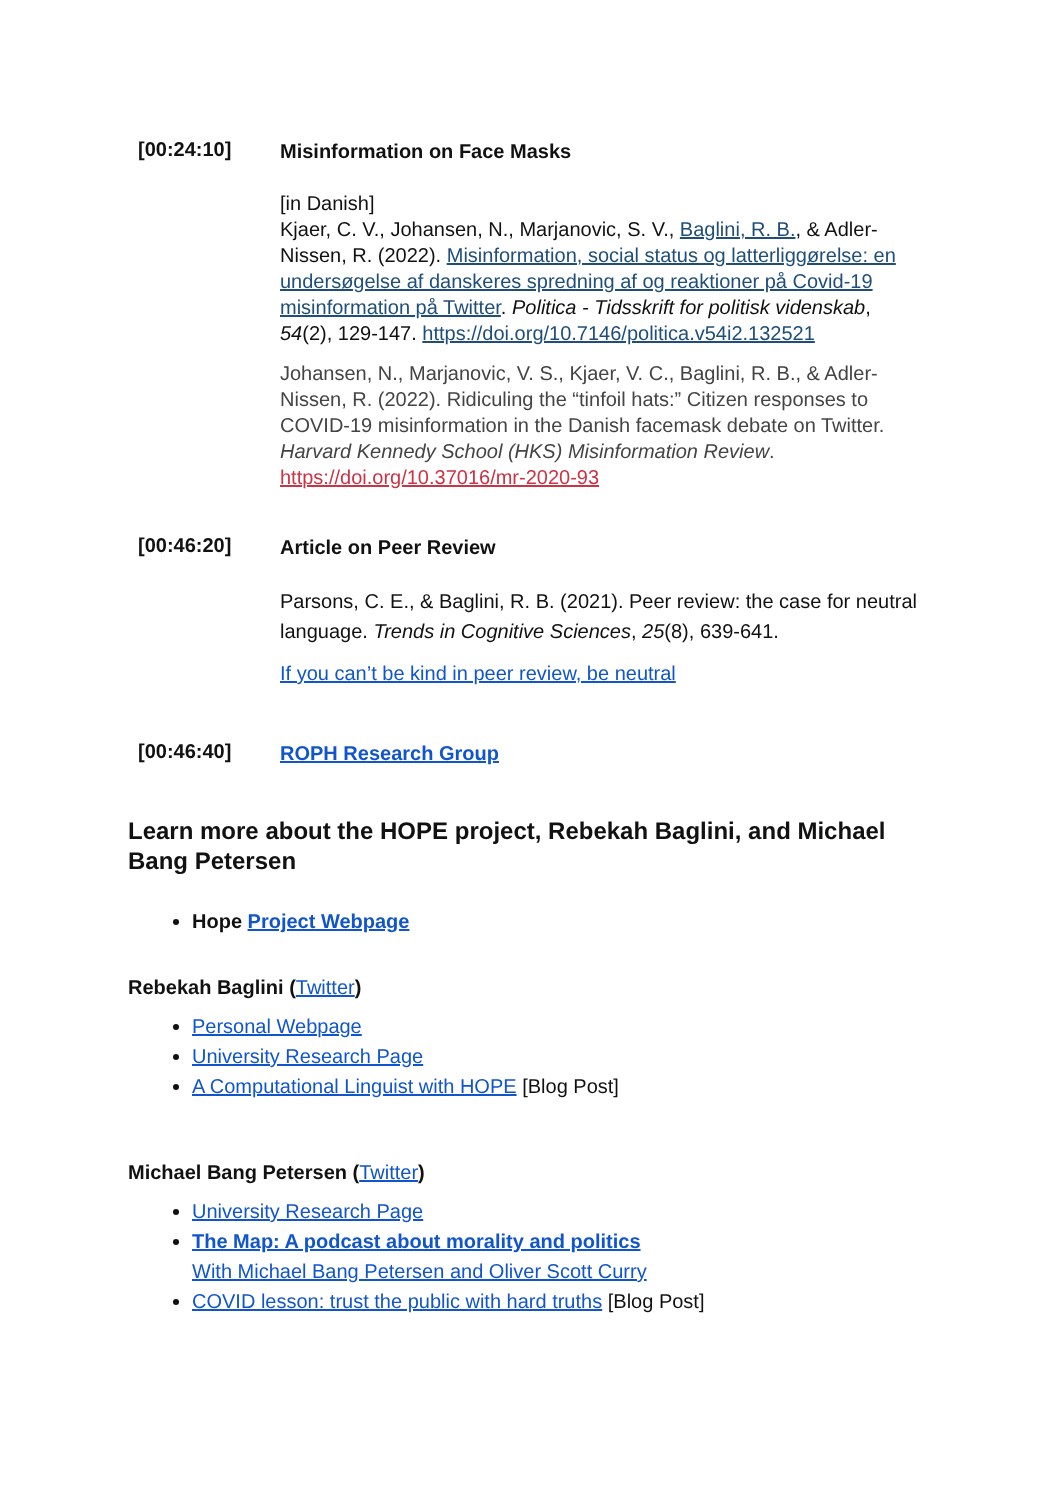[00:24:10]
Misinformation on Face Masks
[in Danish]
Kjaer, C. V., Johansen, N., Marjanovic, S. V., Baglini, R. B., & Adler-Nissen, R. (2022). Misinformation, social status og latterliggørelse: en undersøgelse af danskeres spredning af og reaktioner på Covid-19 misinformation på Twitter. Politica - Tidsskrift for politisk videnskab, 54(2), 129-147. https://doi.org/10.7146/politica.v54i2.132521
Johansen, N., Marjanovic, V. S., Kjaer, V. C., Baglini, R. B., & Adler-Nissen, R. (2022). Ridiculing the “tinfoil hats:” Citizen responses to COVID-19 misinformation in the Danish facemask debate on Twitter. Harvard Kennedy School (HKS) Misinformation Review. https://doi.org/10.37016/mr-2020-93
[00:46:20]
Article on Peer Review
Parsons, C. E., & Baglini, R. B. (2021). Peer review: the case for neutral language. Trends in Cognitive Sciences, 25(8), 639-641.
If you can’t be kind in peer review, be neutral
[00:46:40]
ROPH Research Group
Learn more about the HOPE project, Rebekah Baglini, and Michael Bang Petersen
Hope Project Webpage
Rebekah Baglini (Twitter)
Personal Webpage
University Research Page
A Computational Linguist with HOPE [Blog Post]
Michael Bang Petersen (Twitter)
University Research Page
The Map: A podcast about morality and politics
With Michael Bang Petersen and Oliver Scott Curry
COVID lesson: trust the public with hard truths [Blog Post]